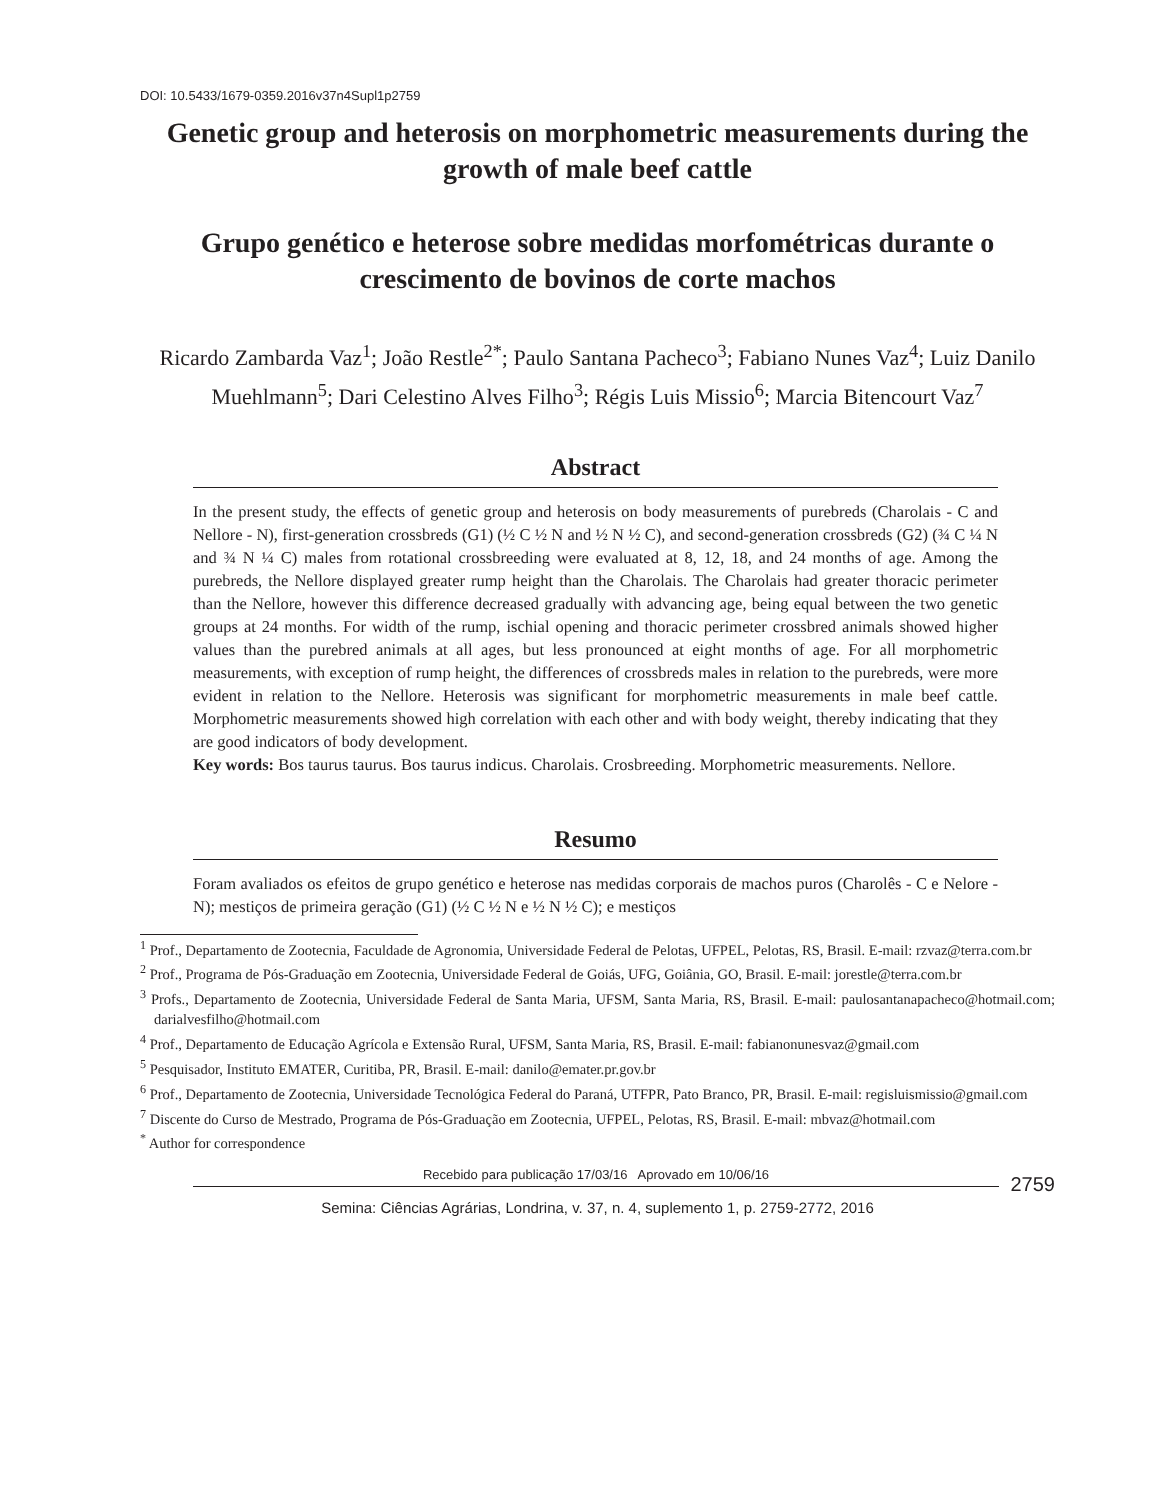DOI: 10.5433/1679-0359.2016v37n4Supl1p2759
Genetic group and heterosis on morphometric measurements during the growth of male beef cattle
Grupo genético e heterose sobre medidas morfométricas durante o crescimento de bovinos de corte machos
Ricardo Zambarda Vaz<sup>1</sup>; João Restle<sup>2*</sup>; Paulo Santana Pacheco<sup>3</sup>; Fabiano Nunes Vaz<sup>4</sup>; Luiz Danilo Muehlmann<sup>5</sup>; Dari Celestino Alves Filho<sup>3</sup>; Régis Luis Missio<sup>6</sup>; Marcia Bitencourt Vaz<sup>7</sup>
Abstract
In the present study, the effects of genetic group and heterosis on body measurements of purebreds (Charolais - C and Nellore - N), first-generation crossbreds (G1) (½ C ½ N and ½ N ½ C), and second-generation crossbreds (G2) (¾ C ¼ N and ¾ N ¼ C) males from rotational crossbreeding were evaluated at 8, 12, 18, and 24 months of age. Among the purebreds, the Nellore displayed greater rump height than the Charolais. The Charolais had greater thoracic perimeter than the Nellore, however this difference decreased gradually with advancing age, being equal between the two genetic groups at 24 months. For width of the rump, ischial opening and thoracic perimeter crossbred animals showed higher values than the purebred animals at all ages, but less pronounced at eight months of age. For all morphometric measurements, with exception of rump height, the differences of crossbreds males in relation to the purebreds, were more evident in relation to the Nellore. Heterosis was significant for morphometric measurements in male beef cattle. Morphometric measurements showed high correlation with each other and with body weight, thereby indicating that they are good indicators of body development.
Key words: Bos taurus taurus. Bos taurus indicus. Charolais. Crosbreeding. Morphometric measurements. Nellore.
Resumo
Foram avaliados os efeitos de grupo genético e heterose nas medidas corporais de machos puros (Charolês - C e Nelore - N); mestiços de primeira geração (G1) (½ C ½ N e ½ N ½ C); e mestiços
<sup>1</sup> Prof., Departamento de Zootecnia, Faculdade de Agronomia, Universidade Federal de Pelotas, UFPEL, Pelotas, RS, Brasil. E-mail: rzvaz@terra.com.br
<sup>2</sup> Prof., Programa de Pós-Graduação em Zootecnia, Universidade Federal de Goiás, UFG, Goiânia, GO, Brasil. E-mail: jorestle@terra.com.br
<sup>3</sup> Profs., Departamento de Zootecnia, Universidade Federal de Santa Maria, UFSM, Santa Maria, RS, Brasil. E-mail: paulosantanapacheco@hotmail.com; darialvesfilho@hotmail.com
<sup>4</sup> Prof., Departamento de Educação Agrícola e Extensão Rural, UFSM, Santa Maria, RS, Brasil. E-mail: fabianonunesvaz@gmail.com
<sup>5</sup> Pesquisador, Instituto EMATER, Curitiba, PR, Brasil. E-mail: danilo@emater.pr.gov.br
<sup>6</sup> Prof., Departamento de Zootecnia, Universidade Tecnológica Federal do Paraná, UTFPR, Pato Branco, PR, Brasil. E-mail: regisluismissio@gmail.com
<sup>7</sup> Discente do Curso de Mestrado, Programa de Pós-Graduação em Zootecnia, UFPEL, Pelotas, RS, Brasil. E-mail: mbvaz@hotmail.com
<sup>*</sup> Author for correspondence
Recebido para publicação 17/03/16 Aprovado em 10/06/16
2759
Semina: Ciências Agrárias, Londrina, v. 37, n. 4, suplemento 1, p. 2759-2772, 2016